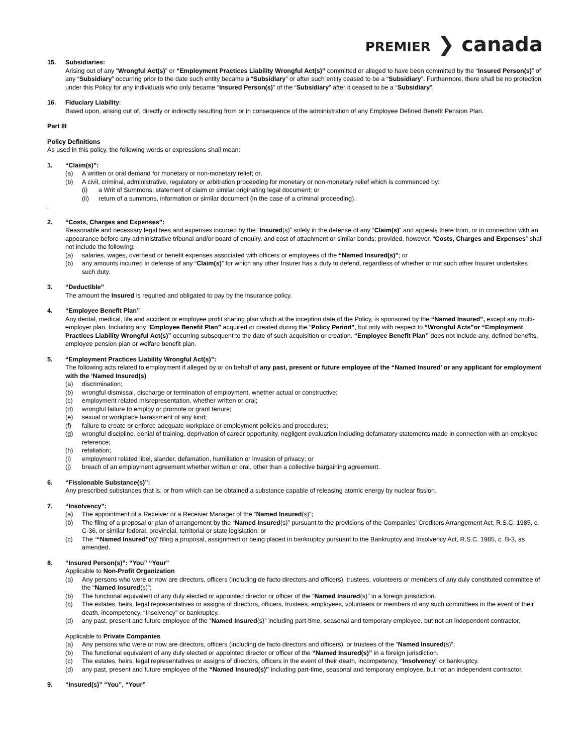PREMIER ❯ canada
15. Subsidiaries:
Arising out of any “Wrongful Act(s)” or “Employment Practices Liability Wrongful Act(s)” committed or alleged to have been committed by the “Insured Person(s)” of any “Subsidiary” occurring prior to the date such entity became a “Subsidiary” or after such entity ceased to be a “Subsidiary”. Furthermore, there shall be no protection under this Policy for any individuals who only became “Insured Person(s)” of the “Subsidiary” after it ceased to be a “Subsidiary”.
16. Fiduciary Liability:
Based upon, arising out of, directly or indirectly resulting from or in consequence of the administration of any Employee Defined Benefit Pension Plan.
Part III
Policy Definitions
As used in this policy, the following words or expressions shall mean:
1. “Claim(s)”:
(a) A written or oral demand for monetary or non-monetary relief; or,
(b) A civil, criminal, administrative, regulatory or arbitration proceeding for monetary or non-monetary relief which is commenced by:
(i) a Writ of Summons, statement of claim or similar originating legal document; or
(ii) return of a summons, information or similar document (in the case of a criminal proceeding).
.
2. “Costs, Charges and Expenses”:
Reasonable and necessary legal fees and expenses incurred by the “Insured(s)” solely in the defense of any “Claim(s)” and appeals there from, or in connection with an appearance before any administrative tribunal and/or board of enquiry, and cost of attachment or similar bonds; provided, however, “Costs, Charges and Expenses” shall not include the following:
(a) salaries, wages, overhead or benefit expenses associated with officers or employees of the “Named Insured(s)”; or
(b) any amounts incurred in defense of any “Claim(s)” for which any other Insurer has a duty to defend, regardless of whether or not such other Insurer undertakes such duty.
3. “Deductible”
The amount the Insured is required and obligated to pay by the insurance policy.
4. “Employee Benefit Plan”
Any dental, medical, life and accident or employee profit sharing plan which at the inception date of the Policy, is sponsored by the “Named Insured”, except any multi-employer plan. Including any “Employee Benefit Plan” acquired or created during the “Policy Period”, but only with respect to “Wrongful Acts”or “Employment Practices Liability Wrongful Act(s)” occurring subsequent to the date of such acquisition or creation. “Employee Benefit Plan” does not include any, defined benefits, employee pension plan or welfare benefit plan.
5. “Employment Practices Liability Wrongful Act(s)”:
The following acts related to employment if alleged by or on behalf of any past, present or future employee of the “Named Insured’ or any applicant for employment with the ‘Named Insured(s)
(a) discrimination;
(b) wrongful dismissal, discharge or termination of employment, whether actual or constructive;
(c) employment related misrepresentation, whether written or oral;
(d) wrongful failure to employ or promote or grant tenure;
(e) sexual or workplace harassment of any kind;
(f) failure to create or enforce adequate workplace or employment policies and procedures;
(g) wrongful discipline, denial of training, deprivation of career opportunity, negligent evaluation including defamatory statements made in connection with an employee reference;
(h) retaliation;
(i) employment related libel, slander, defamation, humiliation or invasion of privacy; or
(j) breach of an employment agreement whether written or oral, other than a collective bargaining agreement.
6. “Fissionable Substance(s)”:
Any prescribed substances that is, or from which can be obtained a substance capable of releasing atomic energy by nuclear fission.
7. “Insolvency”:
(a) The appointment of a Receiver or a Receiver Manager of the “Named Insured(s)”;
(b) The filing of a proposal or plan of arrangement by the “Named Insured(s)” pursuant to the provisions of the Companies’ Creditors Arrangement Act, R.S.C. 1985, c. C-36, or similar federal, provincial, territorial or state legislation; or
(c) The ““Named Insured”(s)” filing a proposal, assignment or being placed in bankruptcy pursuant to the Bankruptcy and Insolvency Act, R.S.C. 1985, c. B-3, as amended.
8. “Insured Person(s)”: “You” “Your”
Applicable to Non-Profit Organization
(a) Any persons who were or now are directors, officers (including de facto directors and officers), trustees, volunteers or members of any duly constituted committee of the “Named Insured(s)”;
(b) The functional equivalent of any duly elected or appointed director or officer of the “Named Insured(s)” in a foreign jurisdiction.
(c) The estates, heirs, legal representatives or assigns of directors, officers, trustees, employees, volunteers or members of any such committees in the event of their death, incompetency, “Insolvency” or bankruptcy.
(d) any past, present and future employee of the “Named Insured(s)” including part-time, seasonal and temporary employee, but not an independent contractor,
Applicable to Private Companies
(a) Any persons who were or now are directors, officers (including de facto directors and officers), or trustees of the “Named Insured(s)”;
(b) The functional equivalent of any duly elected or appointed director or officer of the “Named Insured(s)” in a foreign jurisdiction.
(c) The estates, heirs, legal representatives or assigns of directors, officers in the event of their death, incompetency, “Insolvency” or bankruptcy.
(d) any past, present and future employee of the “Named Insured(s)” including part-time, seasonal and temporary employee, but not an independent contractor,
9. “Insured(s)” “You”, “Your”